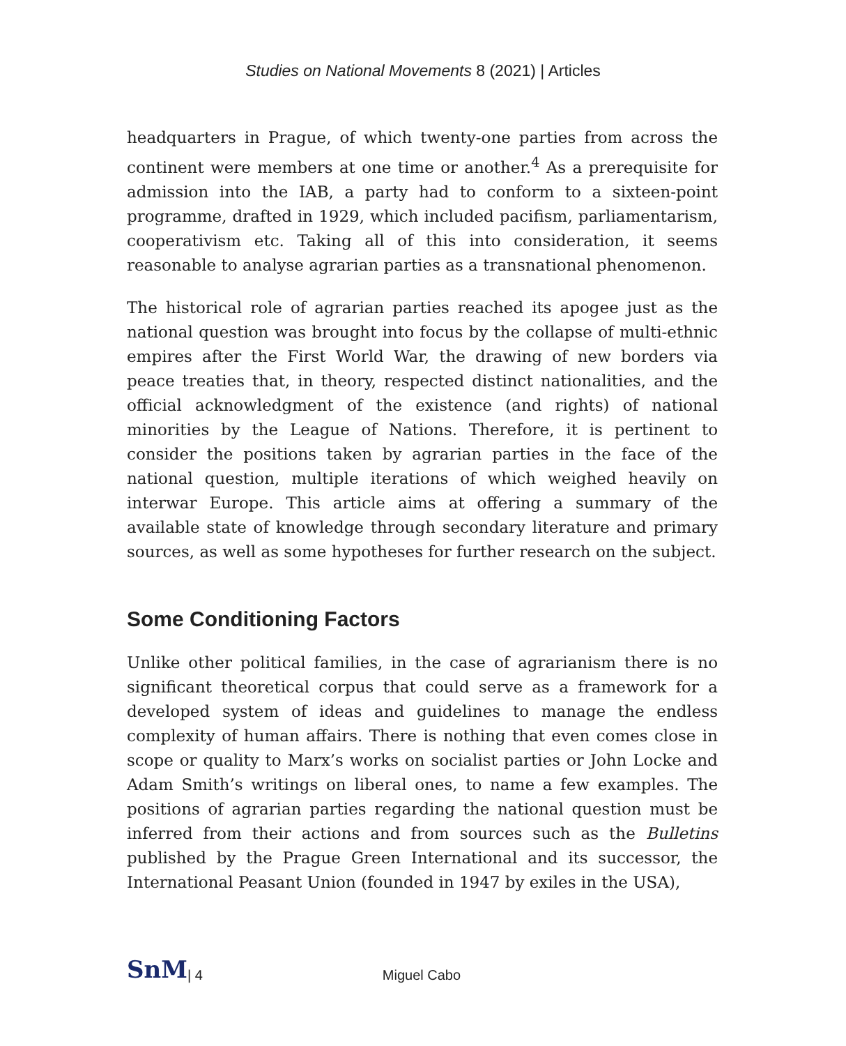Studies on National Movements 8 (2021) | Articles
headquarters in Prague, of which twenty-one parties from across the continent were members at one time or another.<sup>4</sup> As a prerequisite for admission into the IAB, a party had to conform to a sixteen-point programme, drafted in 1929, which included pacifism, parliamentarism, cooperativism etc. Taking all of this into consideration, it seems reasonable to analyse agrarian parties as a transnational phenomenon.
The historical role of agrarian parties reached its apogee just as the national question was brought into focus by the collapse of multi-ethnic empires after the First World War, the drawing of new borders via peace treaties that, in theory, respected distinct nationalities, and the official acknowledgment of the existence (and rights) of national minorities by the League of Nations. Therefore, it is pertinent to consider the positions taken by agrarian parties in the face of the national question, multiple iterations of which weighed heavily on interwar Europe. This article aims at offering a summary of the available state of knowledge through secondary literature and primary sources, as well as some hypotheses for further research on the subject.
Some Conditioning Factors
Unlike other political families, in the case of agrarianism there is no significant theoretical corpus that could serve as a framework for a developed system of ideas and guidelines to manage the endless complexity of human affairs. There is nothing that even comes close in scope or quality to Marx’s works on socialist parties or John Locke and Adam Smith’s writings on liberal ones, to name a few examples. The positions of agrarian parties regarding the national question must be inferred from their actions and from sources such as the Bulletins published by the Prague Green International and its successor, the International Peasant Union (founded in 1947 by exiles in the USA),
SnM | 4 Miguel Cabo